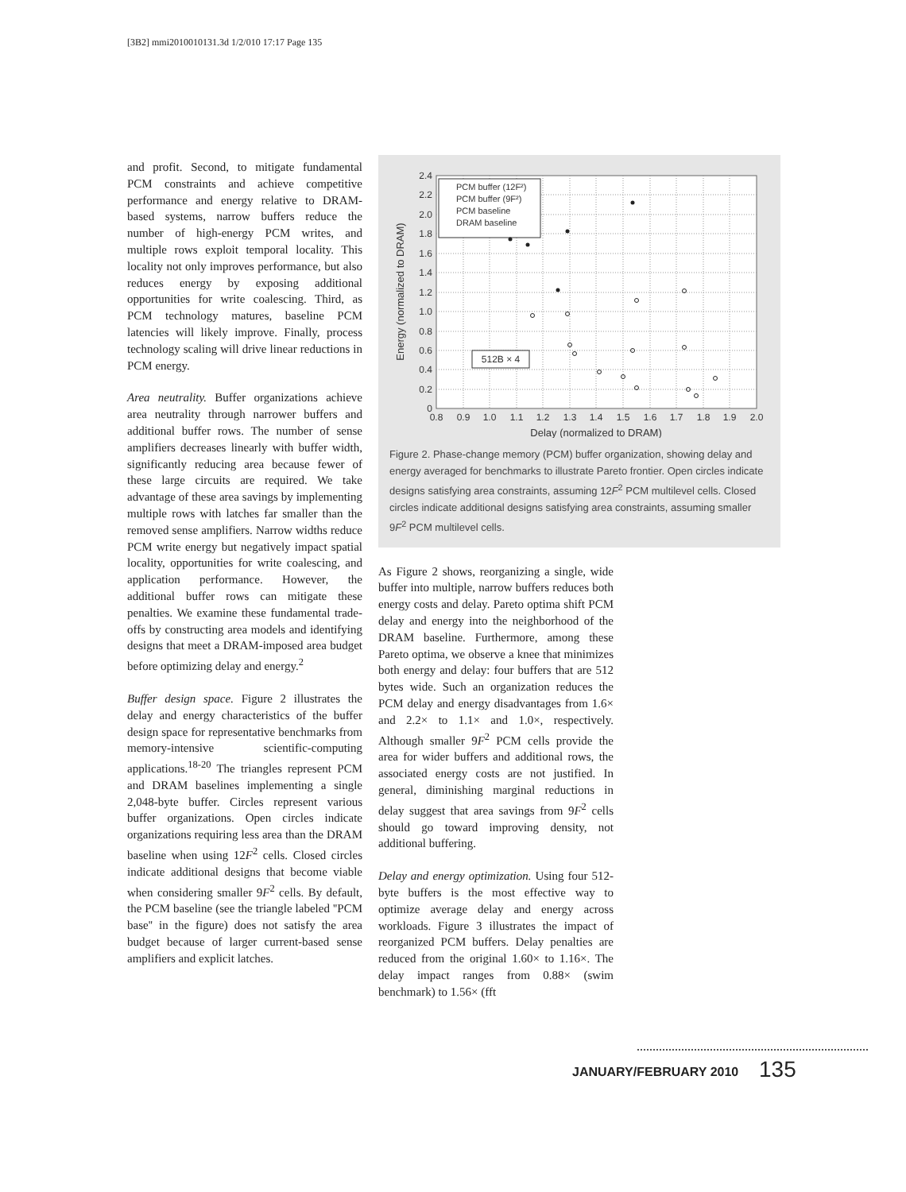[3B2] mmi2010010131.3d 1/2/010 17:17 Page 135
and profit. Second, to mitigate fundamental PCM constraints and achieve competitive performance and energy relative to DRAM-based systems, narrow buffers reduce the number of high-energy PCM writes, and multiple rows exploit temporal locality. This locality not only improves performance, but also reduces energy by exposing additional opportunities for write coalescing. Third, as PCM technology matures, baseline PCM latencies will likely improve. Finally, process technology scaling will drive linear reductions in PCM energy.
Area neutrality. Buffer organizations achieve area neutrality through narrower buffers and additional buffer rows. The number of sense amplifiers decreases linearly with buffer width, significantly reducing area because fewer of these large circuits are required. We take advantage of these area savings by implementing multiple rows with latches far smaller than the removed sense amplifiers. Narrow widths reduce PCM write energy but negatively impact spatial locality, opportunities for write coalescing, and application performance. However, the additional buffer rows can mitigate these penalties. We examine these fundamental trade-offs by constructing area models and identifying designs that meet a DRAM-imposed area budget before optimizing delay and energy.<sup>2</sup>
Buffer design space. Figure 2 illustrates the delay and energy characteristics of the buffer design space for representative benchmarks from memory-intensive scientific-computing applications.<sup>18-20</sup> The triangles represent PCM and DRAM baselines implementing a single 2,048-byte buffer. Circles represent various buffer organizations. Open circles indicate organizations requiring less area than the DRAM baseline when using 12F<sup>2</sup> cells. Closed circles indicate additional designs that become viable when considering smaller 9F<sup>2</sup> cells. By default, the PCM baseline (see the triangle labeled ''PCM base'' in the figure) does not satisfy the area budget because of larger current-based sense amplifiers and explicit latches.
2.4
2.2
2.0
1.8
1.6
1.4
1.2
1.0
0.8
0.6
0.4
0.2
0
0.8
0.9
1.0
1.1
1.2
1.3
1.4
1.5
1.6
1.7
1.8
1.9
2.0
Delay (normalized to DRAM)
Energy (normalized to DRAM)
PCM buffer (12F²)
PCM buffer (9F²)
PCM baseline
DRAM baseline
512B × 4
Figure 2. Phase-change memory (PCM) buffer organization, showing delay and energy averaged for benchmarks to illustrate Pareto frontier. Open circles indicate designs satisfying area constraints, assuming 12F<sup>2</sup> PCM multilevel cells. Closed circles indicate additional designs satisfying area constraints, assuming smaller 9F<sup>2</sup> PCM multilevel cells.
As Figure 2 shows, reorganizing a single, wide buffer into multiple, narrow buffers reduces both energy costs and delay. Pareto optima shift PCM delay and energy into the neighborhood of the DRAM baseline. Furthermore, among these Pareto optima, we observe a knee that minimizes both energy and delay: four buffers that are 512 bytes wide. Such an organization reduces the PCM delay and energy disadvantages from 1.6× and 2.2× to 1.1× and 1.0×, respectively. Although smaller 9F<sup>2</sup> PCM cells provide the area for wider buffers and additional rows, the associated energy costs are not justified. In general, diminishing marginal reductions in delay suggest that area savings from 9F<sup>2</sup> cells should go toward improving density, not additional buffering.
Delay and energy optimization. Using four 512-byte buffers is the most effective way to optimize average delay and energy across workloads. Figure 3 illustrates the impact of reorganized PCM buffers. Delay penalties are reduced from the original 1.60× to 1.16×. The delay impact ranges from 0.88× (swim benchmark) to 1.56× (fft
JANUARY/FEBRUARY 2010 135